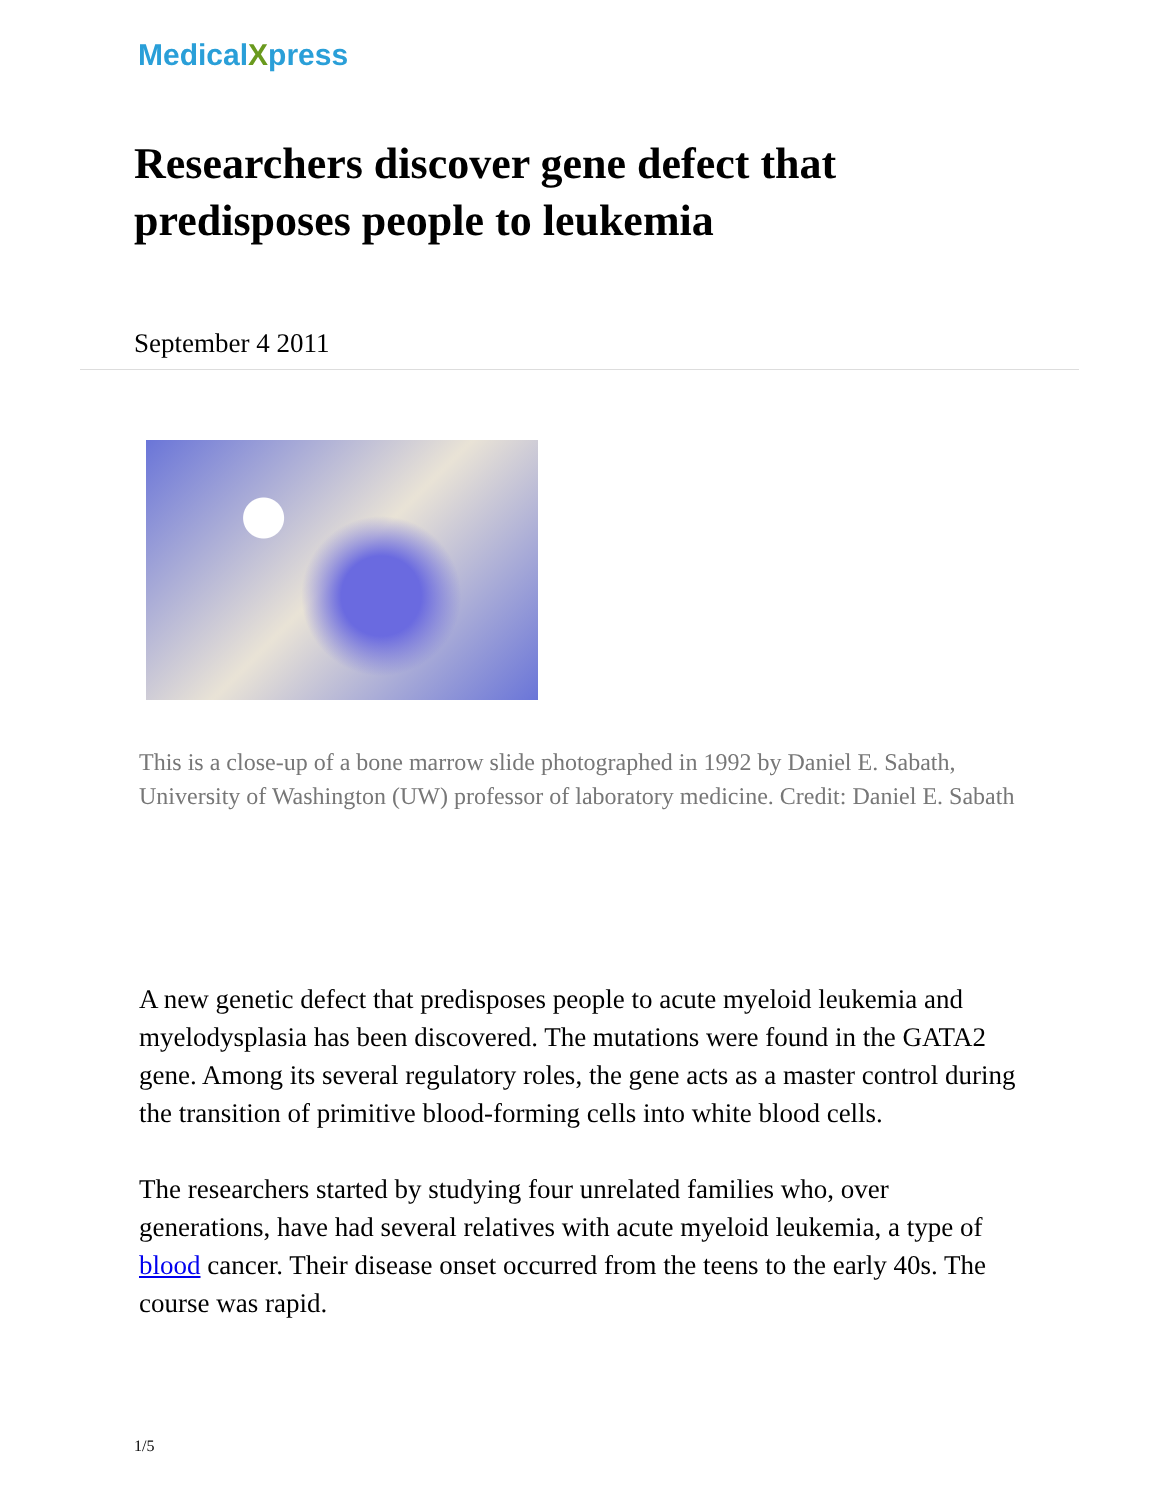MedicalXpress
Researchers discover gene defect that predisposes people to leukemia
September 4 2011
This is a close-up of a bone marrow slide photographed in 1992 by Daniel E. Sabath, University of Washington (UW) professor of laboratory medicine. Credit: Daniel E. Sabath
A new genetic defect that predisposes people to acute myeloid leukemia and myelodysplasia has been discovered. The mutations were found in the GATA2 gene. Among its several regulatory roles, the gene acts as a master control during the transition of primitive blood-forming cells into white blood cells.
The researchers started by studying four unrelated families who, over generations, have had several relatives with acute myeloid leukemia, a type of blood cancer. Their disease onset occurred from the teens to the early 40s. The course was rapid.
1/5